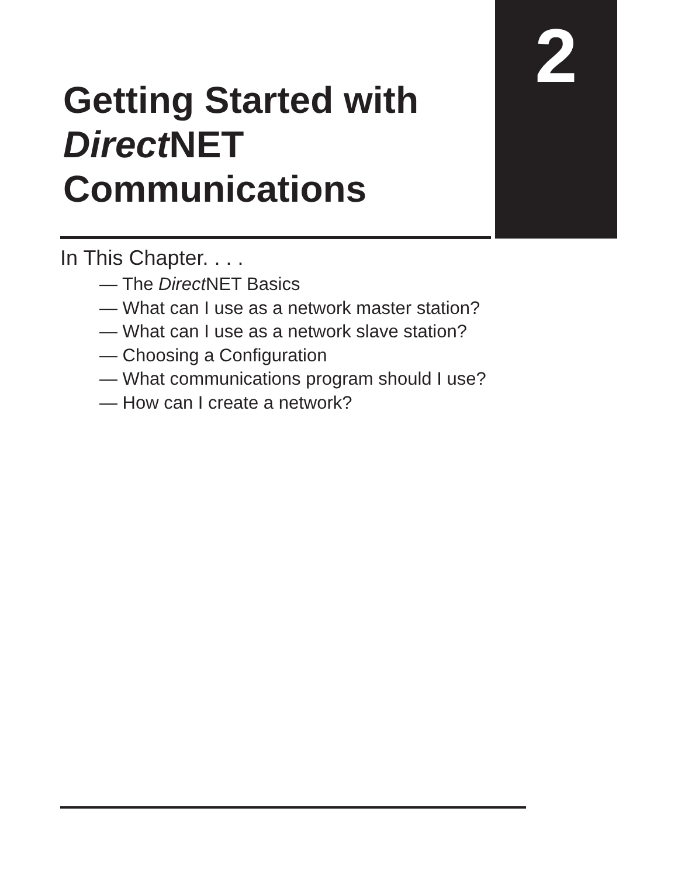2
Getting Started with Direct NET Communications
In This Chapter. . . .
— The Direct NET Basics
— What can I use as a network master station?
— What can I use as a network slave station?
— Choosing a Configuration
— What communications program should I use?
— How can I create a network?